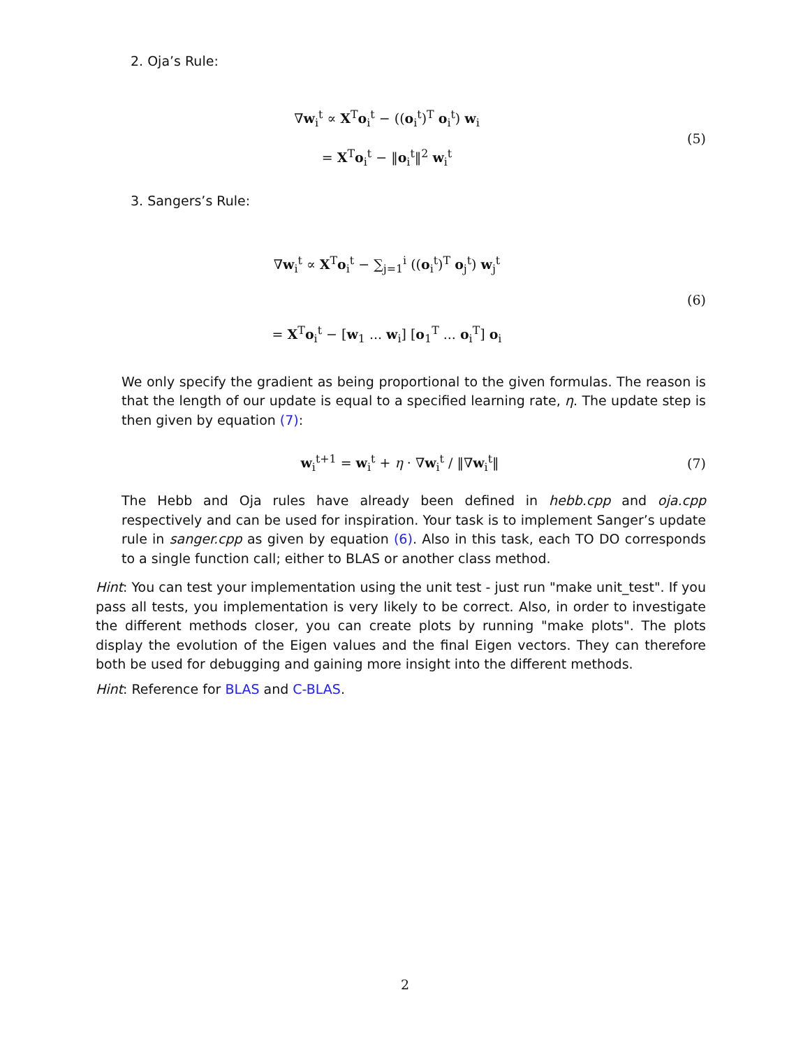2. Oja’s Rule:
∇w<sub>i</sub><sup>t</sup> ∝ X<sup>T</sup>o<sub>i</sub><sup>t</sup> − ((o<sub>i</sub><sup>t</sup>)<sup>T</sup> o<sub>i</sub><sup>t</sup>) w<sub>i</sub>
= X<sup>T</sup>o<sub>i</sub><sup>t</sup> − ‖o<sub>i</sub><sup>t</sup>‖<sup>2</sup> w<sub>i</sub><sup>t</sup>
(5)
3. Sangers’s Rule:
∇w<sub>i</sub><sup>t</sup> ∝ X<sup>T</sup>o<sub>i</sub><sup>t</sup> − ∑<sub>j=1</sub><sup>i</sup> ((o<sub>i</sub><sup>t</sup>)<sup>T</sup> o<sub>j</sub><sup>t</sup>) w<sub>j</sub><sup>t</sup>
= X<sup>T</sup>o<sub>i</sub><sup>t</sup> − [w<sub>1</sub> ... w<sub>i</sub>] [o<sub>1</sub><sup>T</sup> ... o<sub>i</sub><sup>T</sup>] o<sub>i</sub>
(6)
We only specify the gradient as being proportional to the given formulas. The reason is that the length of our update is equal to a specified learning rate, η. The update step is then given by equation (7):
w<sub>i</sub><sup>t+1</sup> = w<sub>i</sub><sup>t</sup> + η · ∇w<sub>i</sub><sup>t</sup> / ‖∇w<sub>i</sub><sup>t</sup>‖
(7)
The Hebb and Oja rules have already been defined in hebb.cpp and oja.cpp respectively and can be used for inspiration. Your task is to implement Sanger’s update rule in sanger.cpp as given by equation (6). Also in this task, each TO DO corresponds to a single function call; either to BLAS or another class method.
Hint: You can test your implementation using the unit test - just run "make unit_test". If you pass all tests, you implementation is very likely to be correct. Also, in order to investigate the different methods closer, you can create plots by running "make plots". The plots display the evolution of the Eigen values and the final Eigen vectors. They can therefore both be used for debugging and gaining more insight into the different methods.
Hint: Reference for BLAS and C-BLAS.
2